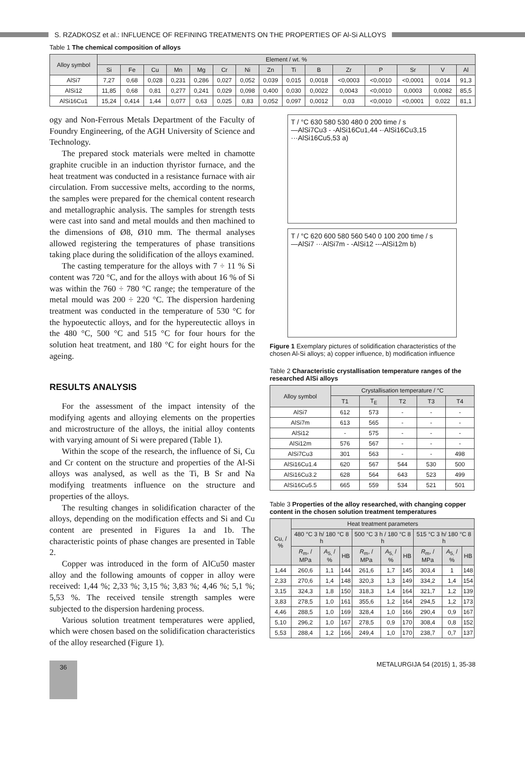S. RZADKOSZ et al.: INFLUENCE OF REFINING TREATMENTS ON THE PROPERTIES OF Al-Si ALLOYS
Table 1 The chemical composition of alloys
| Alloy symbol | Element / wt. % | | | | | | | | | | | | | | |
| --- | --- | --- | --- | --- | --- | --- | --- | --- | --- | --- | --- | --- | --- | --- | --- |
| | Si | Fe | Cu | Mn | Mg | Cr | Ni | Zn | Ti | B | Zr | P | Sr | V | Al |
| AlSi7 | 7,27 | 0,68 | 0,028 | 0,231 | 0,286 | 0,027 | 0,052 | 0,039 | 0,015 | 0,0018 | <0,0003 | <0,0010 | <0,0001 | 0,014 | 91,3 |
| AlSi12 | 11,85 | 0,68 | 0,81 | 0,277 | 0,241 | 0,029 | 0,098 | 0,400 | 0,030 | 0,0022 | 0,0043 | <0,0010 | 0,0003 | 0,0082 | 85,5 |
| AlSi16Cu1 | 15,24 | 0,414 | 1,44 | 0,077 | 0,63 | 0,025 | 0,83 | 0,052 | 0,097 | 0,0012 | 0,03 | <0,0010 | <0,0001 | 0,022 | 81,1 |
ogy and Non-Ferrous Metals Department of the Faculty of Foundry Engineering, of the AGH University of Science and Technology.
The prepared stock materials were melted in chamotte graphite crucible in an induction thyristor furnace, and the heat treatment was conducted in a resistance furnace with air circulation. From successive melts, according to the norms, the samples were prepared for the chemical content research and metallographic analysis. The samples for strength tests were cast into sand and metal moulds and then machined to the dimensions of Ø8, Ø10 mm. The thermal analyses allowed registering the temperatures of phase transitions taking place during the solidification of the alloys examined.
The casting temperature for the alloys with 7 ÷ 11 % Si content was 720 °C, and for the alloys with about 16 % of Si was within the 760 ÷ 780 °C range; the temperature of the metal mould was 200 ÷ 220 °C. The dispersion hardening treatment was conducted in the temperature of 530 °C for the hypoeutectic alloys, and for the hypereutectic alloys in the 480 °C, 500 °C and 515 °C for four hours for the solution heat treatment, and 180 °C for eight hours for the ageing.
RESULTS ANALYSIS
For the assessment of the impact intensity of the modifying agents and alloying elements on the properties and microstructure of the alloys, the initial alloy contents with varying amount of Si were prepared (Table 1).
Within the scope of the research, the influence of Si, Cu and Cr content on the structure and properties of the Al-Si alloys was analysed, as well as the Ti, B Sr and Na modifying treatments influence on the structure and properties of the alloys.
The resulting changes in solidification character of the alloys, depending on the modification effects and Si and Cu content are presented in Figures 1a and 1b. The characteristic points of phase changes are presented in Table 2.
Copper was introduced in the form of AlCu50 master alloy and the following amounts of copper in alloy were received: 1,44 %; 2,33 %; 3,15 %; 3,83 %; 4,46 %; 5,1 %; 5,53 %. The received tensile strength samples were subjected to the dispersion hardening process.
Various solution treatment temperatures were applied, which were chosen based on the solidification characteristics of the alloy researched (Figure 1).
T / °C 630 580 530 480 0 200 time / s
—AlSi7Cu3 - -AlSi16Cu1,44 -·AlSi16Cu3,15 ···AlSi16Cu5,53 a)
T / °C 620 600 580 560 540 0 100 200 time / s
—AlSi7 ···AlSi7m - -AlSi12 ---AlSi12m b)
Figure 1 Exemplary pictures of solidification characteristics of the chosen Al-Si alloys; a) copper influence, b) modification influence
Table 2 Characteristic crystallisation temperature ranges of the researched AlSi alloys
| Alloy symbol | Crystallisation temperature / °C | | | | |
| --- | --- | --- | --- | --- | --- |
| | T1 | T<sub>E</sub> | T2 | T3 | T4 |
| AlSi7 | 612 | 573 | - | - | - |
| AlSi7m | 613 | 565 | - | - | - |
| AlSi12 | - | 575 | - | - | - |
| AlSi12m | 576 | 567 | - | - | - |
| AlSi7Cu3 | 301 | 563 | - | - | 498 |
| AlSi16Cu1.4 | 620 | 567 | 544 | 530 | 500 |
| AlSi16Cu3.2 | 628 | 564 | 643 | 523 | 499 |
| AlSi16Cu5.5 | 665 | 559 | 534 | 521 | 501 |
Table 3 Properties of the alloy researched, with changing copper content in the chosen solution treatment temperatures
| Cu, / % | Heat treatment parameters | | | | | | | | |
| --- | --- | --- | --- | --- | --- | --- | --- | --- | --- |
| | 480 °C 3 h/ 180 °C 8 h | | | 500 °C 3 h / 180 °C 8 h | | | 515 °C 3 h/ 180 °C 8 h | | |
| | R<sub>m</sub>, / MPa | A<sub>5,</sub> / % | HB | R<sub>m</sub>, / MPa | A<sub>5,</sub> / % | HB | R<sub>m</sub>, / MPa | A<sub>5,</sub> / % | HB |
| 1,44 | 260,6 | 1,1 | 144 | 261,6 | 1,7 | 145 | 303,4 | 1 | 148 |
| 2,33 | 270,6 | 1,4 | 148 | 320,3 | 1,3 | 149 | 334,2 | 1,4 | 154 |
| 3,15 | 324,3 | 1,8 | 150 | 318,3 | 1,4 | 164 | 321,7 | 1,2 | 139 |
| 3,83 | 278,5 | 1,0 | 161 | 355,6 | 1,2 | 164 | 294,5 | 1,2 | 173 |
| 4,46 | 288,5 | 1,0 | 169 | 328,4 | 1,0 | 166 | 290,4 | 0,9 | 167 |
| 5,10 | 296,2 | 1,0 | 167 | 278,5 | 0,9 | 170 | 308,4 | 0,8 | 152 |
| 5,53 | 288,4 | 1,2 | 166 | 249,4 | 1,0 | 170 | 238,7 | 0,7 | 137 |
36
METALURGIJA 54 (2015) 1, 35-38